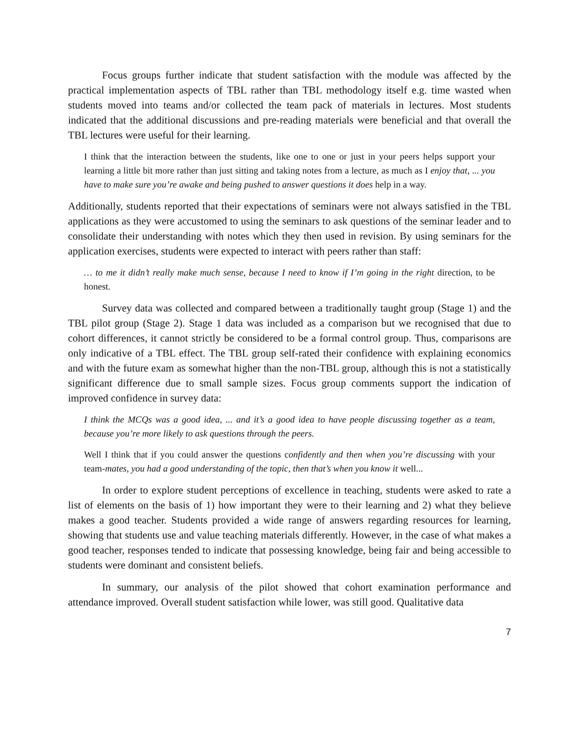Focus groups further indicate that student satisfaction with the module was affected by the practical implementation aspects of TBL rather than TBL methodology itself e.g. time wasted when students moved into teams and/or collected the team pack of materials in lectures. Most students indicated that the additional discussions and pre-reading materials were beneficial and that overall the TBL lectures were useful for their learning.
I think that the interaction between the students, like one to one or just in your peers helps support your learning a little bit more rather than just sitting and taking notes from a lecture, as much as I enjoy that, ... you have to make sure you’re awake and being pushed to answer questions it does help in a way.
Additionally, students reported that their expectations of seminars were not always satisfied in the TBL applications as they were accustomed to using the seminars to ask questions of the seminar leader and to consolidate their understanding with notes which they then used in revision. By using seminars for the application exercises, students were expected to interact with peers rather than staff:
… to me it didn’t really make much sense, because I need to know if I’m going in the right direction, to be honest.
Survey data was collected and compared between a traditionally taught group (Stage 1) and the TBL pilot group (Stage 2). Stage 1 data was included as a comparison but we recognised that due to cohort differences, it cannot strictly be considered to be a formal control group. Thus, comparisons are only indicative of a TBL effect. The TBL group self-rated their confidence with explaining economics and with the future exam as somewhat higher than the non-TBL group, although this is not a statistically significant difference due to small sample sizes. Focus group comments support the indication of improved confidence in survey data:
I think the MCQs was a good idea, ... and it’s a good idea to have people discussing together as a team, because you’re more likely to ask questions through the peers.
Well I think that if you could answer the questions confidently and then when you’re discussing with your team-mates, you had a good understanding of the topic, then that’s when you know it well...
In order to explore student perceptions of excellence in teaching, students were asked to rate a list of elements on the basis of 1) how important they were to their learning and 2) what they believe makes a good teacher. Students provided a wide range of answers regarding resources for learning, showing that students use and value teaching materials differently. However, in the case of what makes a good teacher, responses tended to indicate that possessing knowledge, being fair and being accessible to students were dominant and consistent beliefs.
In summary, our analysis of the pilot showed that cohort examination performance and attendance improved. Overall student satisfaction while lower, was still good. Qualitative data
7